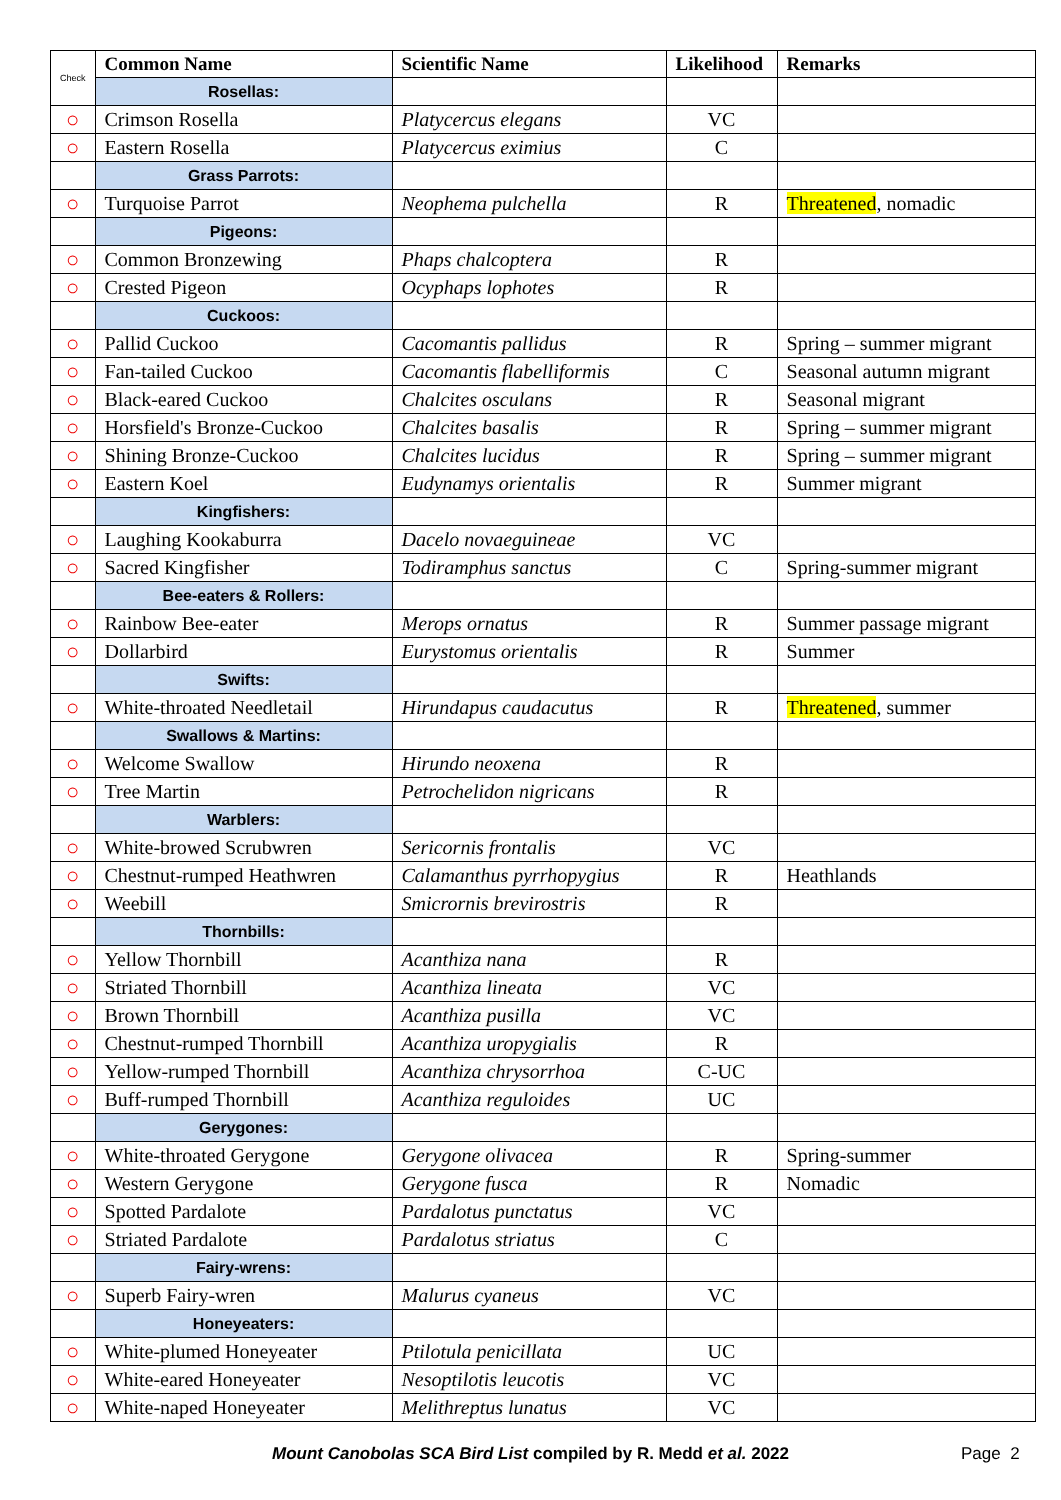| Check | Common Name | Scientific Name | Likelihood | Remarks |
| --- | --- | --- | --- | --- |
| | Rosellas: | | | |
| ○ | Crimson Rosella | Platycercus elegans | VC | |
| ○ | Eastern Rosella | Platycercus eximius | C | |
| | Grass Parrots: | | | |
| ○ | Turquoise Parrot | Neophema pulchella | R | Threatened , nomadic |
| | Pigeons: | | | |
| ○ | Common Bronzewing | Phaps chalcoptera | R | |
| ○ | Crested Pigeon | Ocyphaps lophotes | R | |
| | Cuckoos: | | | |
| ○ | Pallid Cuckoo | Cacomantis pallidus | R | Spring – summer migrant |
| ○ | Fan-tailed Cuckoo | Cacomantis flabelliformis | C | Seasonal autumn migrant |
| ○ | Black-eared Cuckoo | Chalcites osculans | R | Seasonal migrant |
| ○ | Horsfield's Bronze-Cuckoo | Chalcites basalis | R | Spring – summer migrant |
| ○ | Shining Bronze-Cuckoo | Chalcites lucidus | R | Spring – summer migrant |
| ○ | Eastern Koel | Eudynamys orientalis | R | Summer migrant |
| | Kingfishers: | | | |
| ○ | Laughing Kookaburra | Dacelo novaeguineae | VC | |
| ○ | Sacred Kingfisher | Todiramphus sanctus | C | Spring-summer migrant |
| | Bee-eaters & Rollers: | | | |
| ○ | Rainbow Bee-eater | Merops ornatus | R | Summer passage migrant |
| ○ | Dollarbird | Eurystomus orientalis | R | Summer |
| | Swifts: | | | |
| ○ | White-throated Needletail | Hirundapus caudacutus | R | Threatened , summer |
| | Swallows & Martins: | | | |
| ○ | Welcome Swallow | Hirundo neoxena | R | |
| ○ | Tree Martin | Petrochelidon nigricans | R | |
| | Warblers: | | | |
| ○ | White-browed Scrubwren | Sericornis frontalis | VC | |
| ○ | Chestnut-rumped Heathwren | Calamanthus pyrrhopygius | R | Heathlands |
| ○ | Weebill | Smicrornis brevirostris | R | |
| | Thornbills: | | | |
| ○ | Yellow Thornbill | Acanthiza nana | R | |
| ○ | Striated Thornbill | Acanthiza lineata | VC | |
| ○ | Brown Thornbill | Acanthiza pusilla | VC | |
| ○ | Chestnut-rumped Thornbill | Acanthiza uropygialis | R | |
| ○ | Yellow-rumped Thornbill | Acanthiza chrysorrhoa | C-UC | |
| ○ | Buff-rumped Thornbill | Acanthiza reguloides | UC | |
| | Gerygones: | | | |
| ○ | White-throated Gerygone | Gerygone olivacea | R | Spring-summer |
| ○ | Western Gerygone | Gerygone fusca | R | Nomadic |
| ○ | Spotted Pardalote | Pardalotus punctatus | VC | |
| ○ | Striated Pardalote | Pardalotus striatus | C | |
| | Fairy-wrens: | | | |
| ○ | Superb Fairy-wren | Malurus cyaneus | VC | |
| | Honeyeaters: | | | |
| ○ | White-plumed Honeyeater | Ptilotula penicillata | UC | |
| ○ | White-eared Honeyeater | Nesoptilotis leucotis | VC | |
| ○ | White-naped Honeyeater | Melithreptus lunatus | VC | |
Mount Canobolas SCA Bird List compiled by R. Medd et al. 2022
Page 2